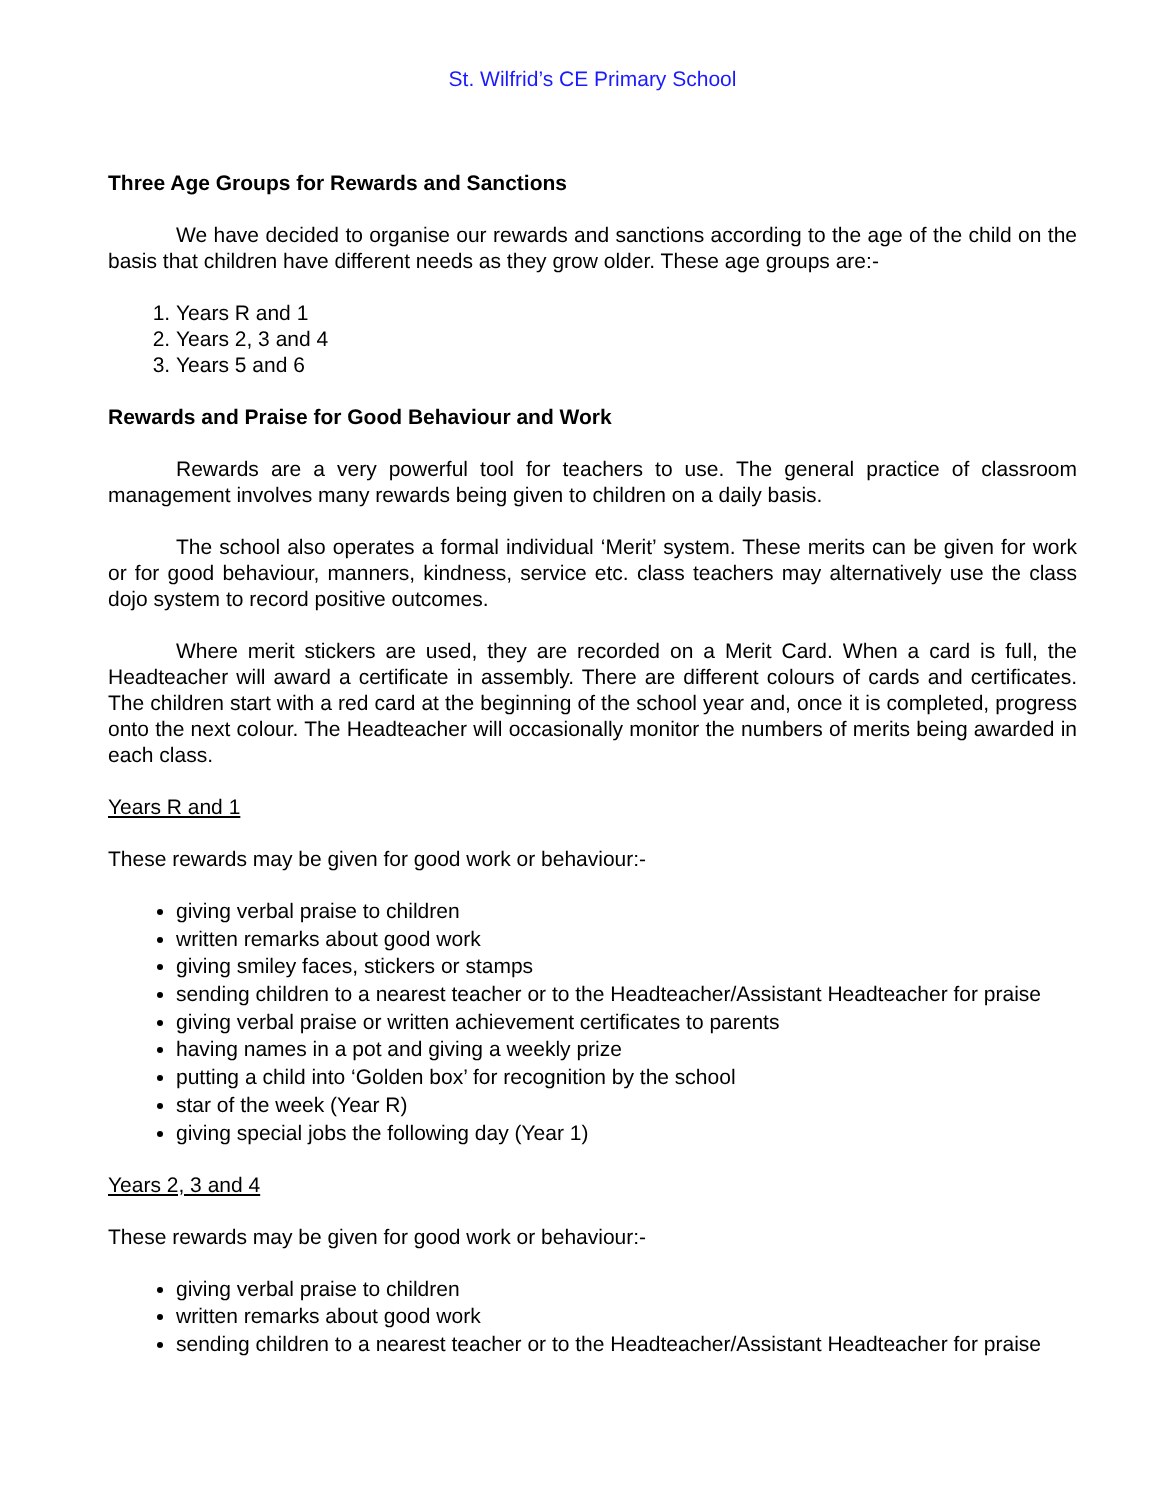St. Wilfrid’s CE Primary School
Three Age Groups for Rewards and Sanctions
We have decided to organise our rewards and sanctions according to the age of the child on the basis that children have different needs as they grow older. These age groups are:-
1. Years R and 1
2. Years 2, 3 and 4
3. Years 5 and 6
Rewards and Praise for Good Behaviour and Work
Rewards are a very powerful tool for teachers to use. The general practice of classroom management involves many rewards being given to children on a daily basis.
The school also operates a formal individual ‘Merit’ system. These merits can be given for work or for good behaviour, manners, kindness, service etc. class teachers may alternatively use the class dojo system to record positive outcomes.
Where merit stickers are used, they are recorded on a Merit Card. When a card is full, the Headteacher will award a certificate in assembly. There are different colours of cards and certificates. The children start with a red card at the beginning of the school year and, once it is completed, progress onto the next colour. The Headteacher will occasionally monitor the numbers of merits being awarded in each class.
Years R and 1
These rewards may be given for good work or behaviour:-
giving verbal praise to children
written remarks about good work
giving smiley faces, stickers or stamps
sending children to a nearest teacher or to the Headteacher/Assistant Headteacher for praise
giving verbal praise or written achievement certificates to parents
having names in a pot and giving a weekly prize
putting a child into ‘Golden box’ for recognition by the school
star of the week (Year R)
giving special jobs the following day (Year 1)
Years 2, 3 and 4
These rewards may be given for good work or behaviour:-
giving verbal praise to children
written remarks about good work
sending children to a nearest teacher or to the Headteacher/Assistant Headteacher for praise